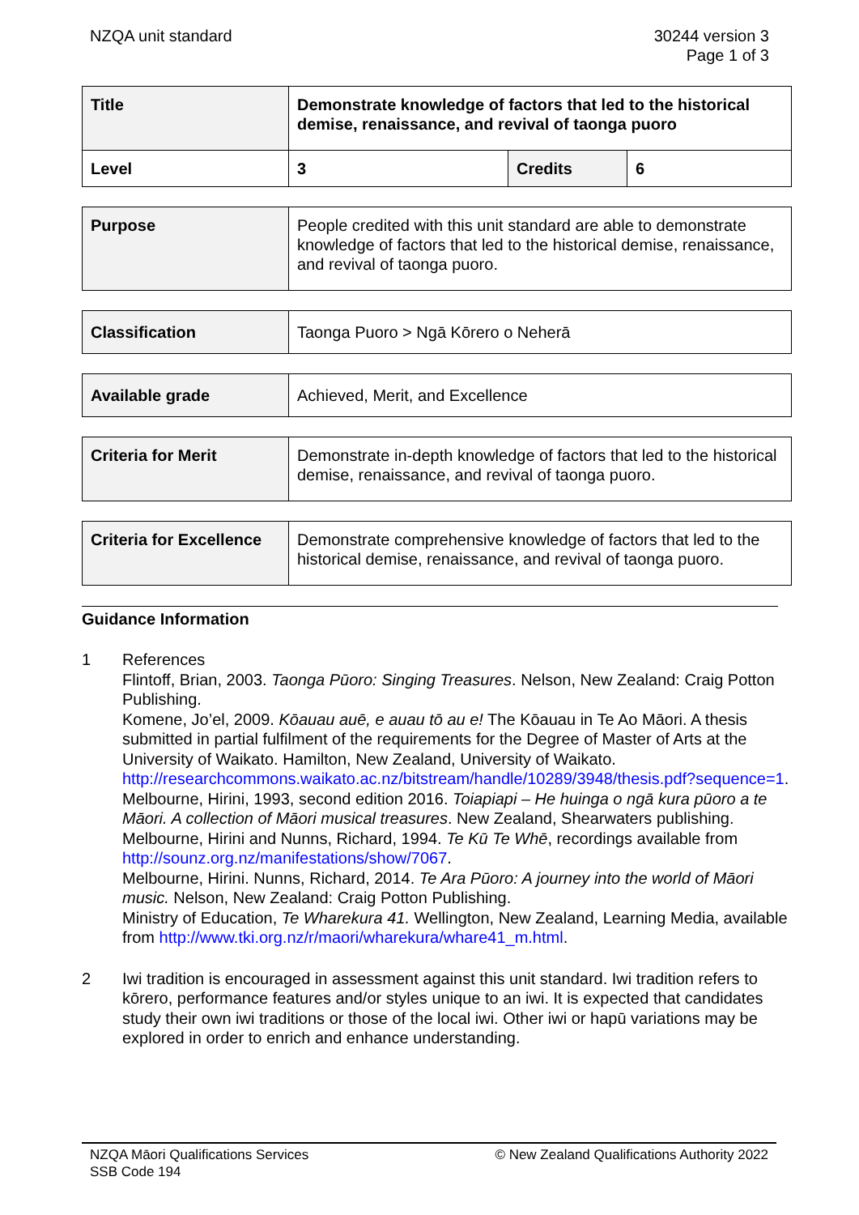NZQA unit standard 30244 version 3
Page 1 of 3
| Title | Demonstrate knowledge of factors that led to the historical demise, renaissance, and revival of taonga puoro | | |
| Level | 3 | Credits | 6 |
| Purpose | People credited with this unit standard are able to demonstrate knowledge of factors that led to the historical demise, renaissance, and revival of taonga puoro. |
| Classification | Taonga Puoro > Ngā Kōrero o Neherā |
| Available grade | Achieved, Merit, and Excellence |
| Criteria for Merit | Demonstrate in-depth knowledge of factors that led to the historical demise, renaissance, and revival of taonga puoro. |
| Criteria for Excellence | Demonstrate comprehensive knowledge of factors that led to the historical demise, renaissance, and revival of taonga puoro. |
Guidance Information
1 References
Flintoff, Brian, 2003. Taonga Pūoro: Singing Treasures. Nelson, New Zealand: Craig Potton Publishing.
Komene, Jo’el, 2009. Kōauau auē, e auau tō au e! The Kōauau in Te Ao Māori. A thesis submitted in partial fulfilment of the requirements for the Degree of Master of Arts at the University of Waikato. Hamilton, New Zealand, University of Waikato. http://researchcommons.waikato.ac.nz/bitstream/handle/10289/3948/thesis.pdf?sequence=1.
Melbourne, Hirini, 1993, second edition 2016. Toiapiapi – He huinga o ngā kura pūoro a te Māori. A collection of Māori musical treasures. New Zealand, Shearwaters publishing.
Melbourne, Hirini and Nunns, Richard, 1994. Te Kū Te Whē, recordings available from http://sounz.org.nz/manifestations/show/7067.
Melbourne, Hirini. Nunns, Richard, 2014. Te Ara Pūoro: A journey into the world of Māori music. Nelson, New Zealand: Craig Potton Publishing.
Ministry of Education, Te Wharekura 41. Wellington, New Zealand, Learning Media, available from http://www.tki.org.nz/r/maori/wharekura/whare41_m.html.
2 Iwi tradition is encouraged in assessment against this unit standard. Iwi tradition refers to kōrero, performance features and/or styles unique to an iwi. It is expected that candidates study their own iwi traditions or those of the local iwi. Other iwi or hapū variations may be explored in order to enrich and enhance understanding.
NZQA Māori Qualifications Services
SSB Code 194
© New Zealand Qualifications Authority 2022